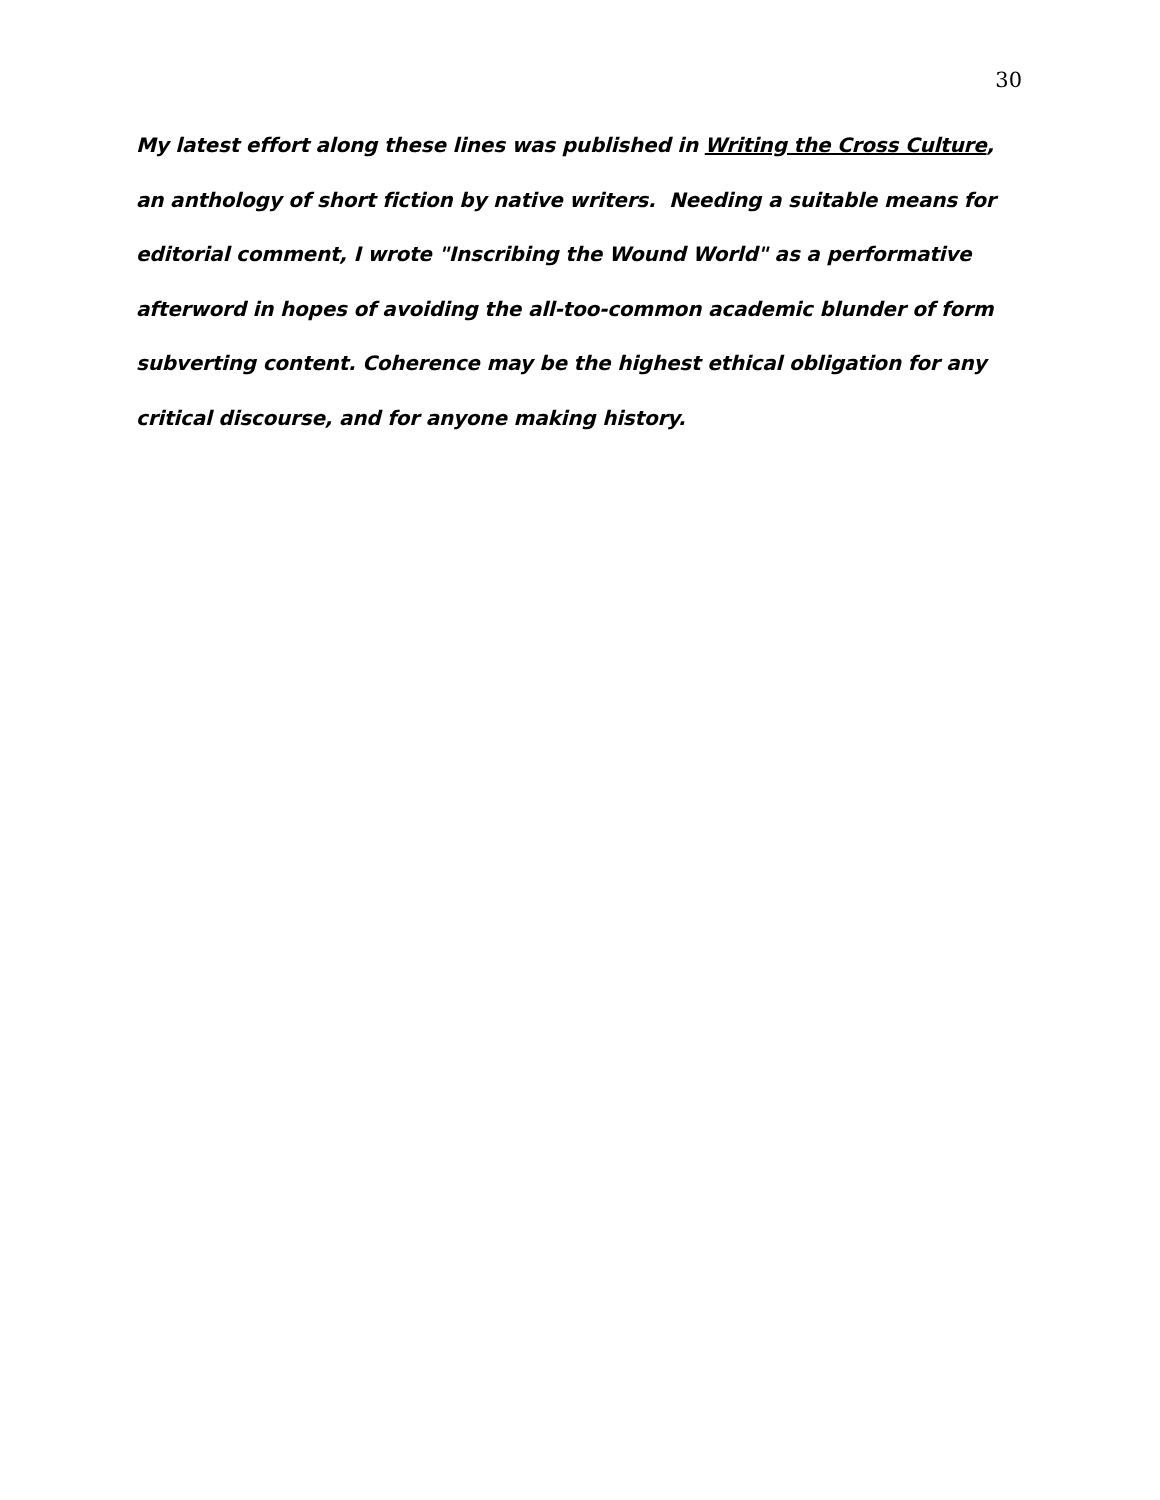30
My latest effort along these lines was published in Writing the Cross Culture, an anthology of short fiction by native writers. Needing a suitable means for editorial comment, I wrote "Inscribing the Wound World" as a performative afterword in hopes of avoiding the all-too-common academic blunder of form subverting content. Coherence may be the highest ethical obligation for any critical discourse, and for anyone making history.